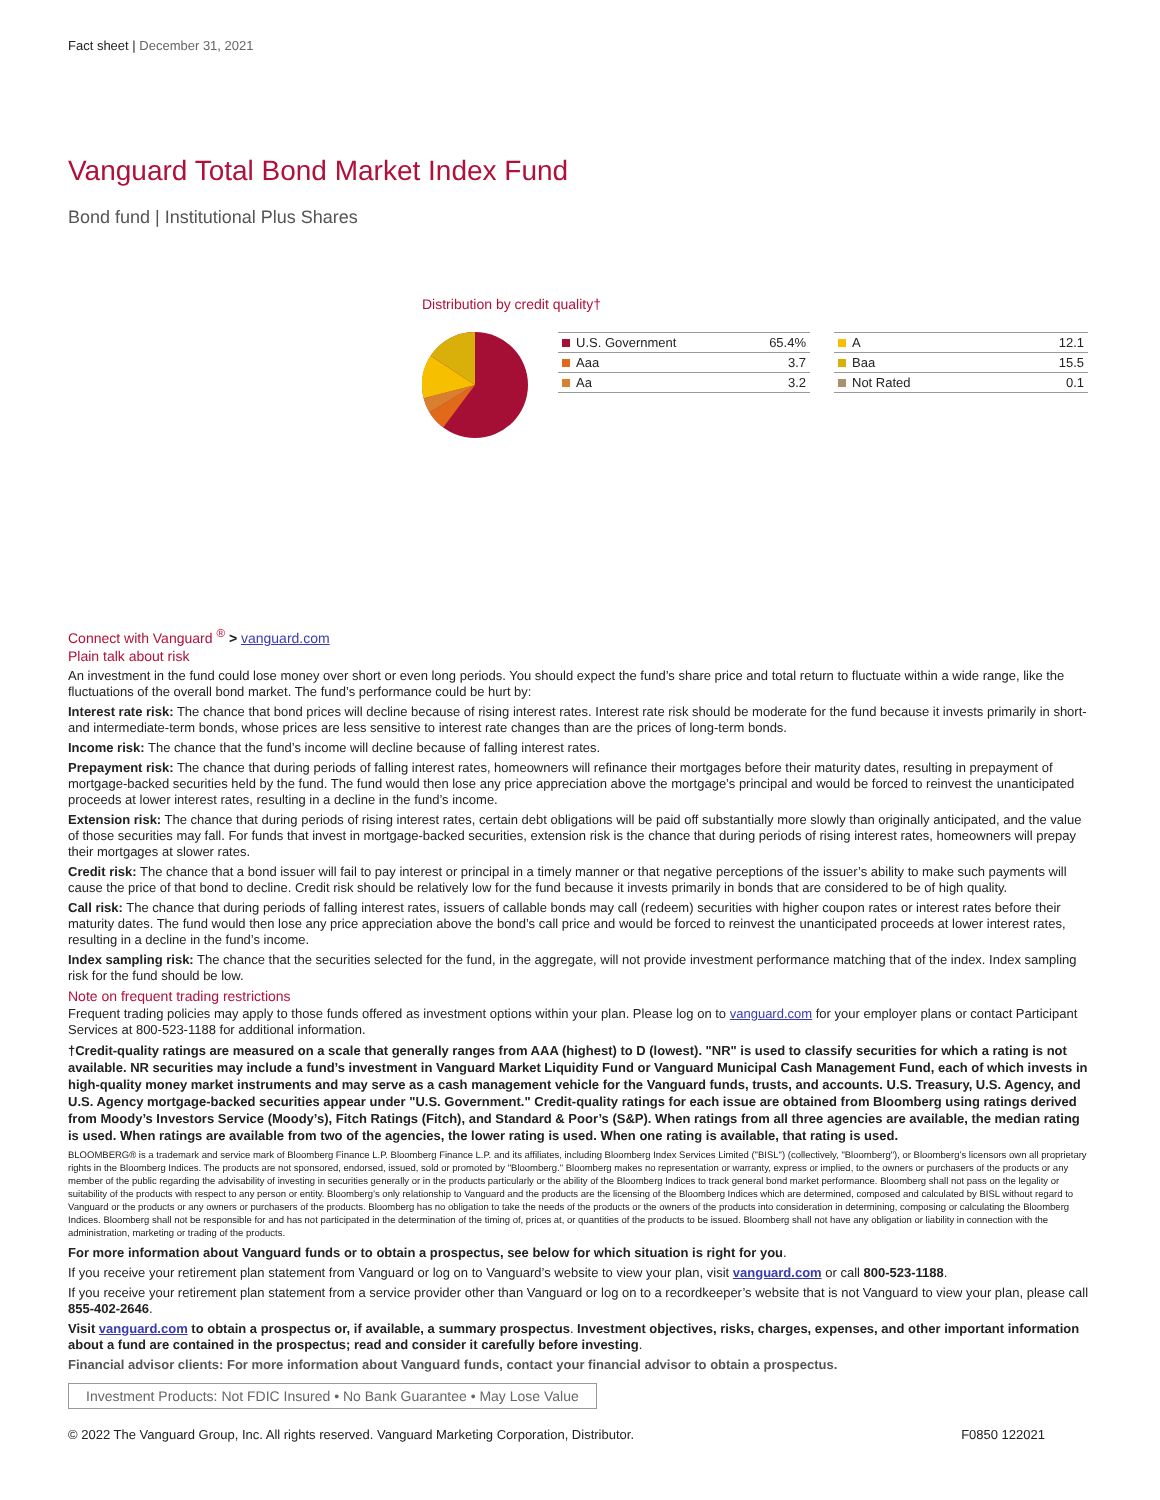Fact sheet | December 31, 2021
Vanguard Total Bond Market Index Fund
Bond fund | Institutional Plus Shares
Distribution by credit quality†
| U.S. Government | 65.4% |
| Aaa | 3.7 |
| Aa | 3.2 |
| A | 12.1 |
| Baa | 15.5 |
| Not Rated | 0.1 |
Connect with Vanguard <sup>®</sup> > vanguard.com
Plain talk about risk
An investment in the fund could lose money over short or even long periods. You should expect the fund’s share price and total return to fluctuate within a wide range, like the fluctuations of the overall bond market. The fund’s performance could be hurt by:
Interest rate risk: The chance that bond prices will decline because of rising interest rates. Interest rate risk should be moderate for the fund because it invests primarily in short- and intermediate-term bonds, whose prices are less sensitive to interest rate changes than are the prices of long-term bonds.
Income risk: The chance that the fund’s income will decline because of falling interest rates.
Prepayment risk: The chance that during periods of falling interest rates, homeowners will refinance their mortgages before their maturity dates, resulting in prepayment of mortgage-backed securities held by the fund. The fund would then lose any price appreciation above the mortgage’s principal and would be forced to reinvest the unanticipated proceeds at lower interest rates, resulting in a decline in the fund’s income.
Extension risk: The chance that during periods of rising interest rates, certain debt obligations will be paid off substantially more slowly than originally anticipated, and the value of those securities may fall. For funds that invest in mortgage-backed securities, extension risk is the chance that during periods of rising interest rates, homeowners will prepay their mortgages at slower rates.
Credit risk: The chance that a bond issuer will fail to pay interest or principal in a timely manner or that negative perceptions of the issuer’s ability to make such payments will cause the price of that bond to decline. Credit risk should be relatively low for the fund because it invests primarily in bonds that are considered to be of high quality.
Call risk: The chance that during periods of falling interest rates, issuers of callable bonds may call (redeem) securities with higher coupon rates or interest rates before their maturity dates. The fund would then lose any price appreciation above the bond’s call price and would be forced to reinvest the unanticipated proceeds at lower interest rates, resulting in a decline in the fund’s income.
Index sampling risk: The chance that the securities selected for the fund, in the aggregate, will not provide investment performance matching that of the index. Index sampling risk for the fund should be low.
Note on frequent trading restrictions
Frequent trading policies may apply to those funds offered as investment options within your plan. Please log on to vanguard.com for your employer plans or contact Participant Services at 800-523-1188 for additional information.
†Credit-quality ratings are measured on a scale that generally ranges from AAA (highest) to D (lowest). "NR" is used to classify securities for which a rating is not available. NR securities may include a fund’s investment in Vanguard Market Liquidity Fund or Vanguard Municipal Cash Management Fund, each of which invests in high-quality money market instruments and may serve as a cash management vehicle for the Vanguard funds, trusts, and accounts. U.S. Treasury, U.S. Agency, and U.S. Agency mortgage-backed securities appear under "U.S. Government." Credit-quality ratings for each issue are obtained from Bloomberg using ratings derived from Moody’s Investors Service (Moody’s), Fitch Ratings (Fitch), and Standard & Poor’s (S&P). When ratings from all three agencies are available, the median rating is used. When ratings are available from two of the agencies, the lower rating is used. When one rating is available, that rating is used.
BLOOMBERG® is a trademark and service mark of Bloomberg Finance L.P. Bloomberg Finance L.P. and its affiliates, including Bloomberg Index Services Limited ("BISL") (collectively, "Bloomberg"), or Bloomberg’s licensors own all proprietary rights in the Bloomberg Indices. The products are not sponsored, endorsed, issued, sold or promoted by "Bloomberg." Bloomberg makes no representation or warranty, express or implied, to the owners or purchasers of the products or any member of the public regarding the advisability of investing in securities generally or in the products particularly or the ability of the Bloomberg Indices to track general bond market performance. Bloomberg shall not pass on the legality or suitability of the products with respect to any person or entity. Bloomberg’s only relationship to Vanguard and the products are the licensing of the Bloomberg Indices which are determined, composed and calculated by BISL without regard to Vanguard or the products or any owners or purchasers of the products. Bloomberg has no obligation to take the needs of the products or the owners of the products into consideration in determining, composing or calculating the Bloomberg Indices. Bloomberg shall not be responsible for and has not participated in the determination of the timing of, prices at, or quantities of the products to be issued. Bloomberg shall not have any obligation or liability in connection with the administration, marketing or trading of the products.
For more information about Vanguard funds or to obtain a prospectus, see below for which situation is right for you.
If you receive your retirement plan statement from Vanguard or log on to Vanguard’s website to view your plan, visit vanguard.com or call 800-523-1188.
If you receive your retirement plan statement from a service provider other than Vanguard or log on to a recordkeeper’s website that is not Vanguard to view your plan, please call 855-402-2646.
Visit vanguard.com to obtain a prospectus or, if available, a summary prospectus. Investment objectives, risks, charges, expenses, and other important information about a fund are contained in the prospectus; read and consider it carefully before investing.
Financial advisor clients: For more information about Vanguard funds, contact your financial advisor to obtain a prospectus.
Investment Products: Not FDIC Insured • No Bank Guarantee • May Lose Value
© 2022 The Vanguard Group, Inc. All rights reserved. Vanguard Marketing Corporation, Distributor. F0850 122021